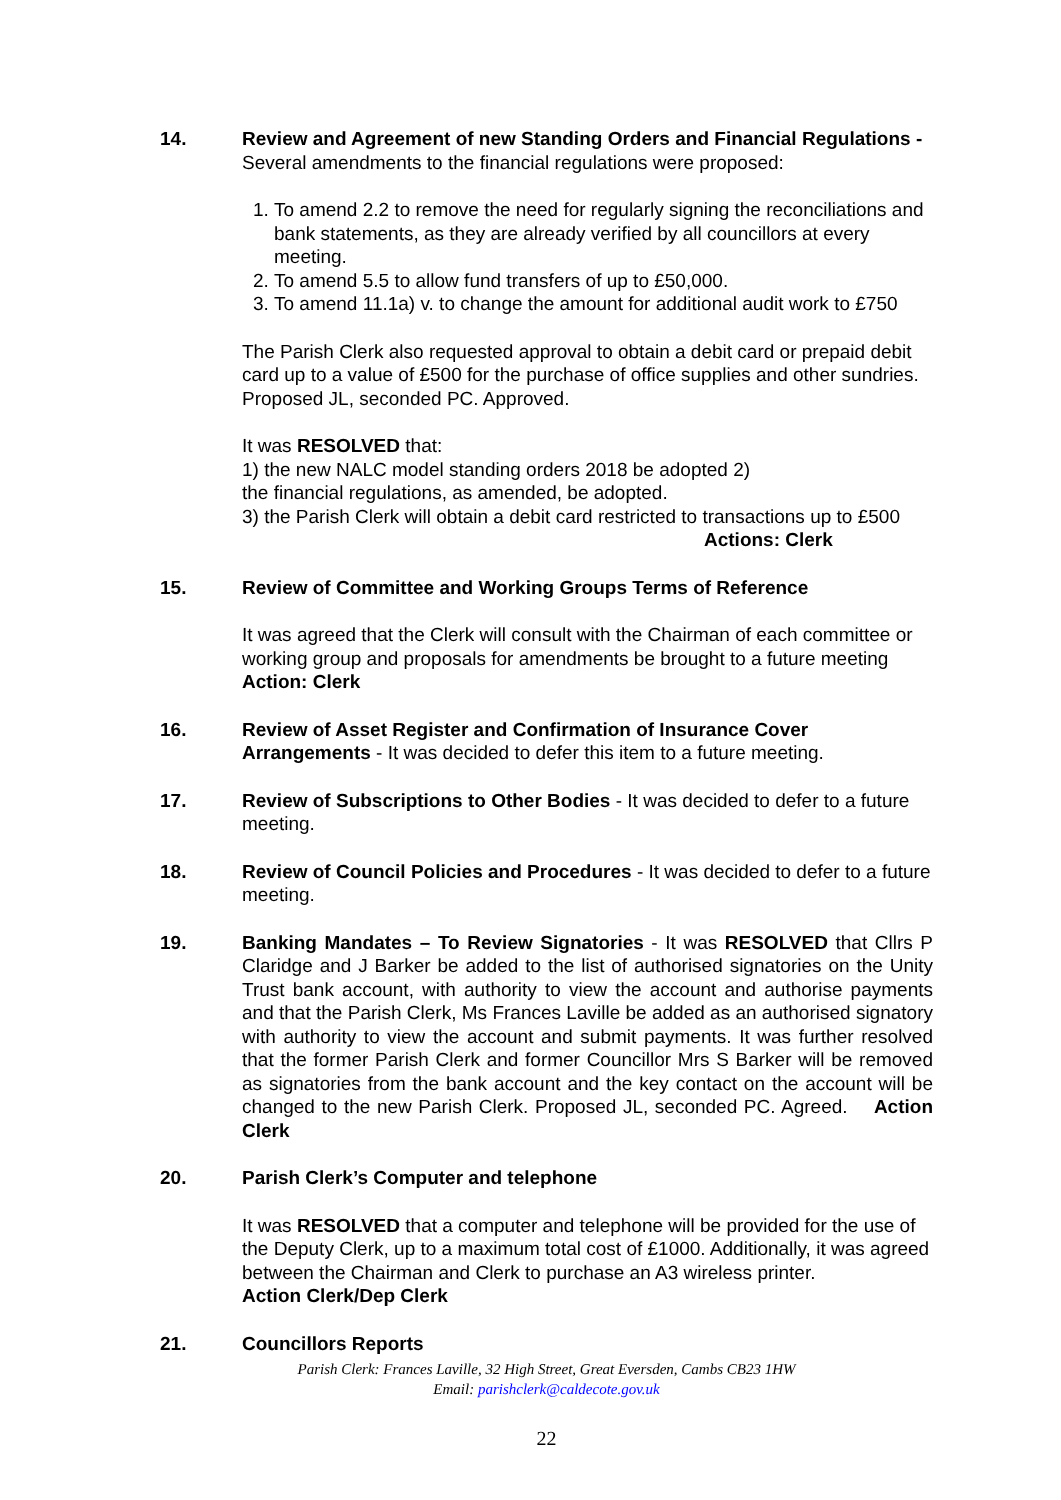14. Review and Agreement of new Standing Orders and Financial Regulations - Several amendments to the financial regulations were proposed:
1. To amend 2.2 to remove the need for regularly signing the reconciliations and bank statements, as they are already verified by all councillors at every meeting.
2. To amend 5.5 to allow fund transfers of up to £50,000.
3. To amend 11.1a) v. to change the amount for additional audit work to £750
The Parish Clerk also requested approval to obtain a debit card or prepaid debit card up to a value of £500 for the purchase of office supplies and other sundries. Proposed JL, seconded PC. Approved.
It was RESOLVED that:
1) the new NALC model standing orders 2018 be adopted 2)
the financial regulations, as amended, be adopted.
3) the Parish Clerk will obtain a debit card restricted to transactions up to £500
Actions: Clerk
15. Review of Committee and Working Groups Terms of Reference
It was agreed that the Clerk will consult with the Chairman of each committee or working group and proposals for amendments be brought to a future meeting Action: Clerk
16. Review of Asset Register and Confirmation of Insurance Cover Arrangements - It was decided to defer this item to a future meeting.
17. Review of Subscriptions to Other Bodies - It was decided to defer to a future meeting.
18. Review of Council Policies and Procedures - It was decided to defer to a future meeting.
19. Banking Mandates – To Review Signatories - It was RESOLVED that Cllrs P Claridge and J Barker be added to the list of authorised signatories on the Unity Trust bank account, with authority to view the account and authorise payments and that the Parish Clerk, Ms Frances Laville be added as an authorised signatory with authority to view the account and submit payments. It was further resolved that the former Parish Clerk and former Councillor Mrs S Barker will be removed as signatories from the bank account and the key contact on the account will be changed to the new Parish Clerk. Proposed JL, seconded PC. Agreed. Action Clerk
20. Parish Clerk’s Computer and telephone
It was RESOLVED that a computer and telephone will be provided for the use of the Deputy Clerk, up to a maximum total cost of £1000. Additionally, it was agreed between the Chairman and Clerk to purchase an A3 wireless printer.
Action Clerk/Dep Clerk
21. Councillors Reports
Parish Clerk: Frances Laville, 32 High Street, Great Eversden, Cambs CB23 1HW
Email: parishclerk@caldecote.gov.uk
22